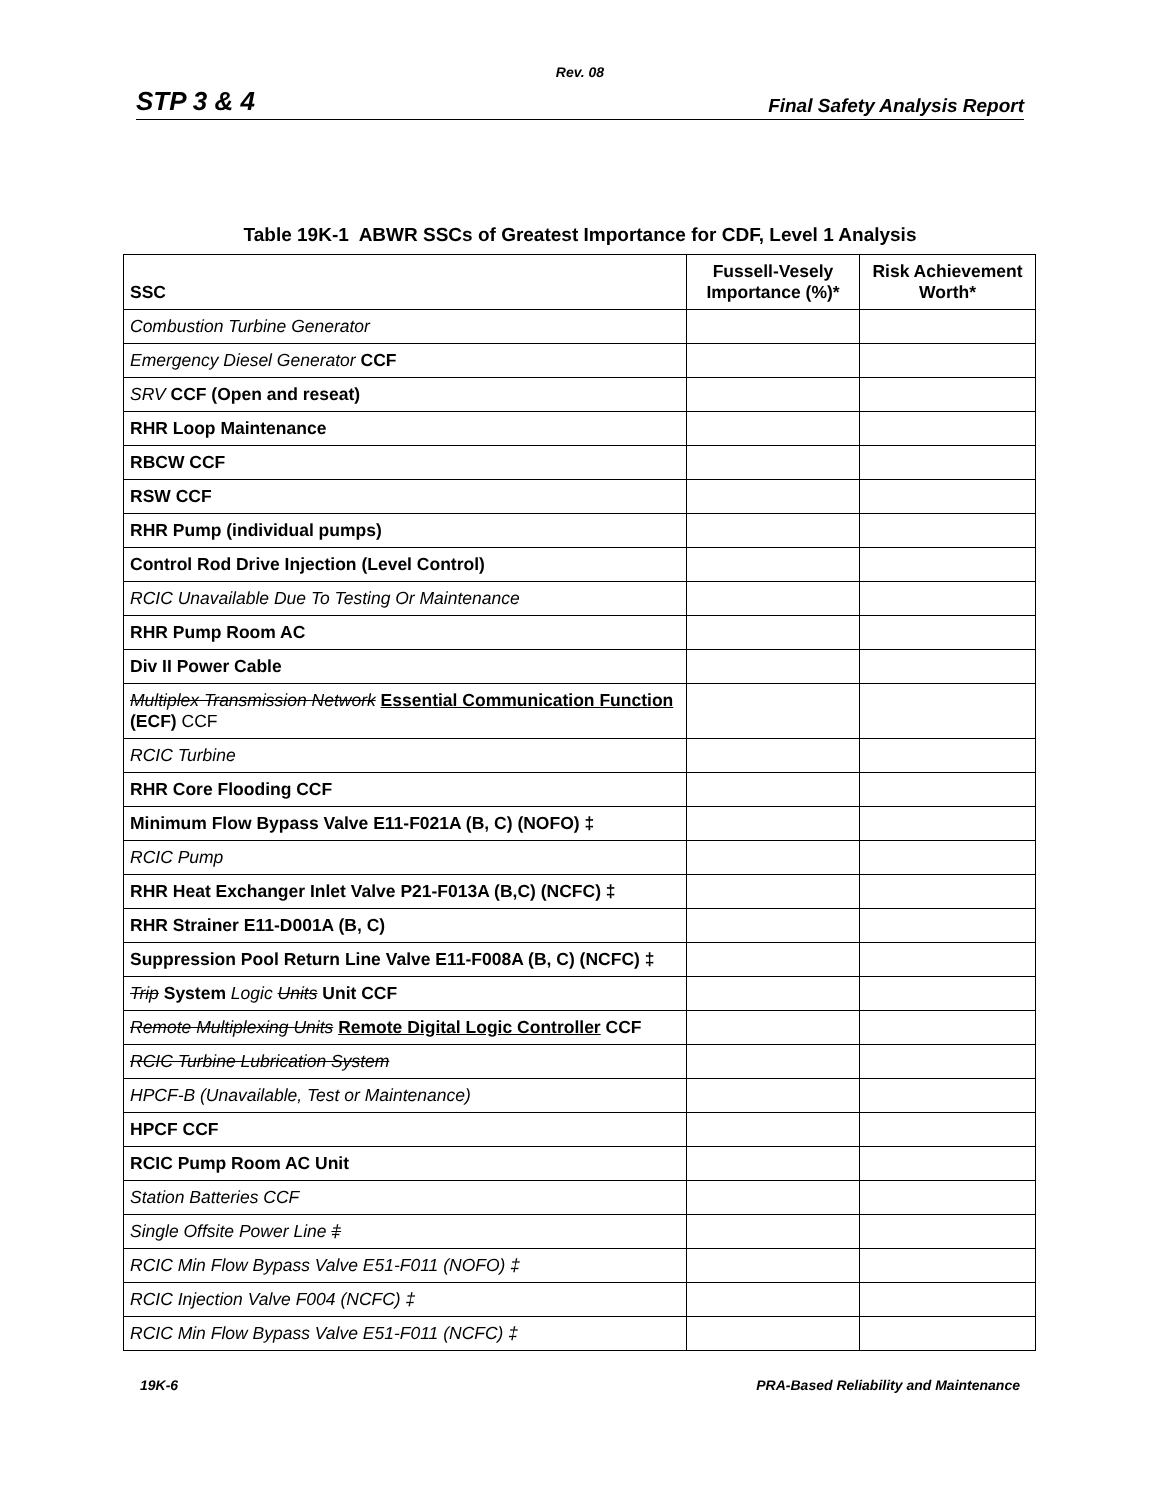Rev. 08
STP 3 & 4 Final Safety Analysis Report
Table 19K-1 ABWR SSCs of Greatest Importance for CDF, Level 1 Analysis
| SSC | Fussell-Vesely Importance (%)* | Risk Achievement Worth* |
| --- | --- | --- |
| Combustion Turbine Generator | | |
| Emergency Diesel Generator CCF | | |
| SRV CCF (Open and reseat) | | |
| RHR Loop Maintenance | | |
| RBCW CCF | | |
| RSW CCF | | |
| RHR Pump (individual pumps) | | |
| Control Rod Drive Injection (Level Control) | | |
| RCIC Unavailable Due To Testing Or Maintenance | | |
| RHR Pump Room AC | | |
| Div II Power Cable | | |
| Multiplex Transmission Network Essential Communication Function (ECF) CCF | | |
| RCIC Turbine | | |
| RHR Core Flooding CCF | | |
| Minimum Flow Bypass Valve E11-F021A (B, C) (NOFO) ‡ | | |
| RCIC Pump | | |
| RHR Heat Exchanger Inlet Valve P21-F013A (B,C) (NCFC) ‡ | | |
| RHR Strainer E11-D001A (B, C) | | |
| Suppression Pool Return Line Valve E11-F008A (B, C) (NCFC) ‡ | | |
| Trip System Logic Units Unit CCF | | |
| Remote Multiplexing Units Remote Digital Logic Controller CCF | | |
| RCIC Turbine Lubrication System | | |
| HPCF-B (Unavailable, Test or Maintenance) | | |
| HPCF CCF | | |
| RCIC Pump Room AC Unit | | |
| Station Batteries CCF | | |
| Single Offsite Power Line ‡ | | |
| RCIC Min Flow Bypass Valve E51-F011 (NOFO) ‡ | | |
| RCIC Injection Valve F004 (NCFC) ‡ | | |
| RCIC Min Flow Bypass Valve E51-F011 (NCFC) ‡ | | |
19K-6 PRA-Based Reliability and Maintenance